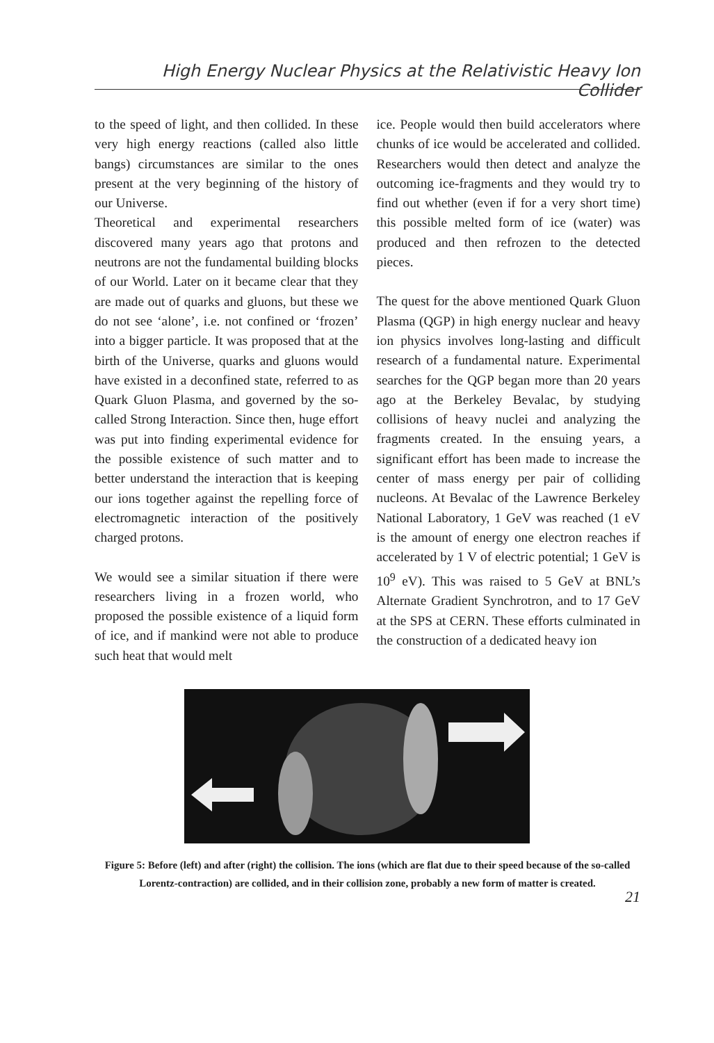High Energy Nuclear Physics at the Relativistic Heavy Ion Collider
to the speed of light, and then collided. In these very high energy reactions (called also little bangs) circumstances are similar to the ones present at the very beginning of the history of our Universe.
Theoretical and experimental researchers discovered many years ago that protons and neutrons are not the fundamental building blocks of our World. Later on it became clear that they are made out of quarks and gluons, but these we do not see ‘alone’, i.e. not confined or ‘frozen’ into a bigger particle. It was proposed that at the birth of the Universe, quarks and gluons would have existed in a deconfined state, referred to as Quark Gluon Plasma, and governed by the so-called Strong Interaction. Since then, huge effort was put into finding experimental evidence for the possible existence of such matter and to better understand the interaction that is keeping our ions together against the repelling force of electromagnetic interaction of the positively charged protons.
We would see a similar situation if there were researchers living in a frozen world, who proposed the possible existence of a liquid form of ice, and if mankind were not able to produce such heat that would melt
ice. People would then build accelerators where chunks of ice would be accelerated and collided. Researchers would then detect and analyze the outcoming ice-fragments and they would try to find out whether (even if for a very short time) this possible melted form of ice (water) was produced and then refrozen to the detected pieces.
The quest for the above mentioned Quark Gluon Plasma (QGP) in high energy nuclear and heavy ion physics involves long-lasting and difficult research of a fundamental nature. Experimental searches for the QGP began more than 20 years ago at the Berkeley Bevalac, by studying collisions of heavy nuclei and analyzing the fragments created. In the ensuing years, a significant effort has been made to increase the center of mass energy per pair of colliding nucleons. At Bevalac of the Lawrence Berkeley National Laboratory, 1 GeV was reached (1 eV is the amount of energy one electron reaches if accelerated by 1 V of electric potential; 1 GeV is 10<sup>9</sup> eV). This was raised to 5 GeV at BNL’s Alternate Gradient Synchrotron, and to 17 GeV at the SPS at CERN. These efforts culminated in the construction of a dedicated heavy ion
Figure 5: Before (left) and after (right) the collision. The ions (which are flat due to their speed because of the so-called Lorentz-contraction) are collided, and in their collision zone, probably a new form of matter is created.
21